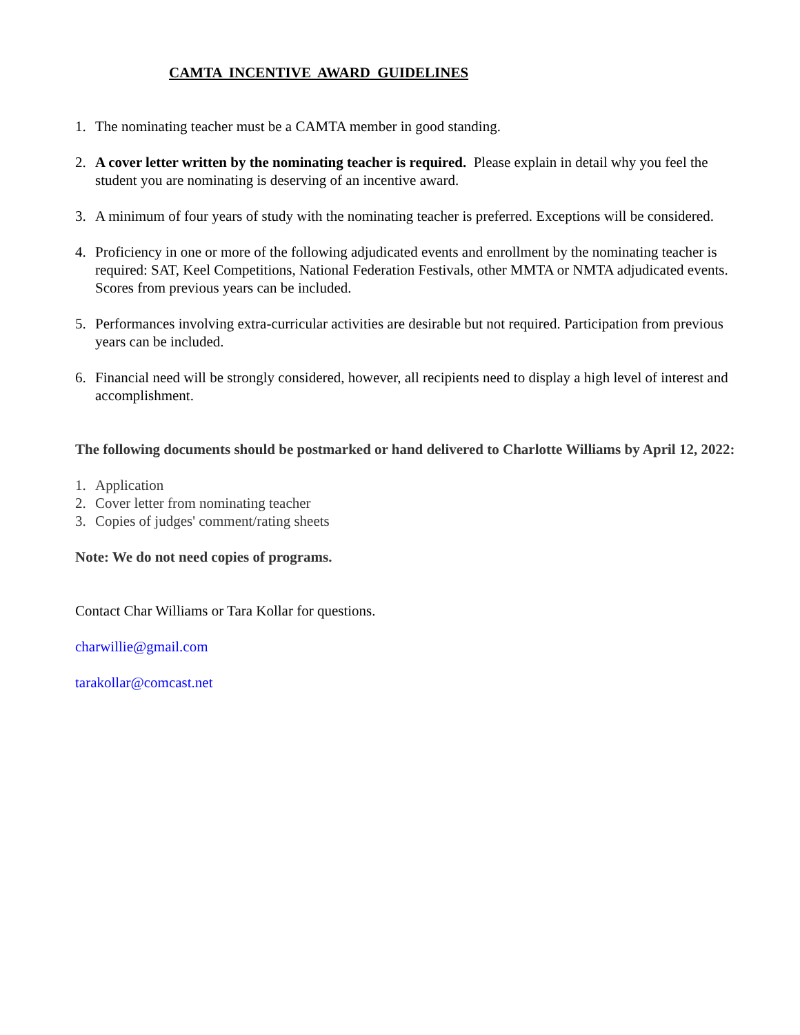CAMTA INCENTIVE AWARD GUIDELINES
1. The nominating teacher must be a CAMTA member in good standing.
2. A cover letter written by the nominating teacher is required. Please explain in detail why you feel the student you are nominating is deserving of an incentive award.
3. A minimum of four years of study with the nominating teacher is preferred. Exceptions will be considered.
4. Proficiency in one or more of the following adjudicated events and enrollment by the nominating teacher is required: SAT, Keel Competitions, National Federation Festivals, other MMTA or NMTA adjudicated events. Scores from previous years can be included.
5. Performances involving extra-curricular activities are desirable but not required. Participation from previous years can be included.
6. Financial need will be strongly considered, however, all recipients need to display a high level of interest and accomplishment.
The following documents should be postmarked or hand delivered to Charlotte Williams by April 12, 2022:
1. Application
2. Cover letter from nominating teacher
3. Copies of judges' comment/rating sheets
Note: We do not need copies of programs.
Contact Char Williams or Tara Kollar for questions.
charwillie@gmail.com
tarakollar@comcast.net